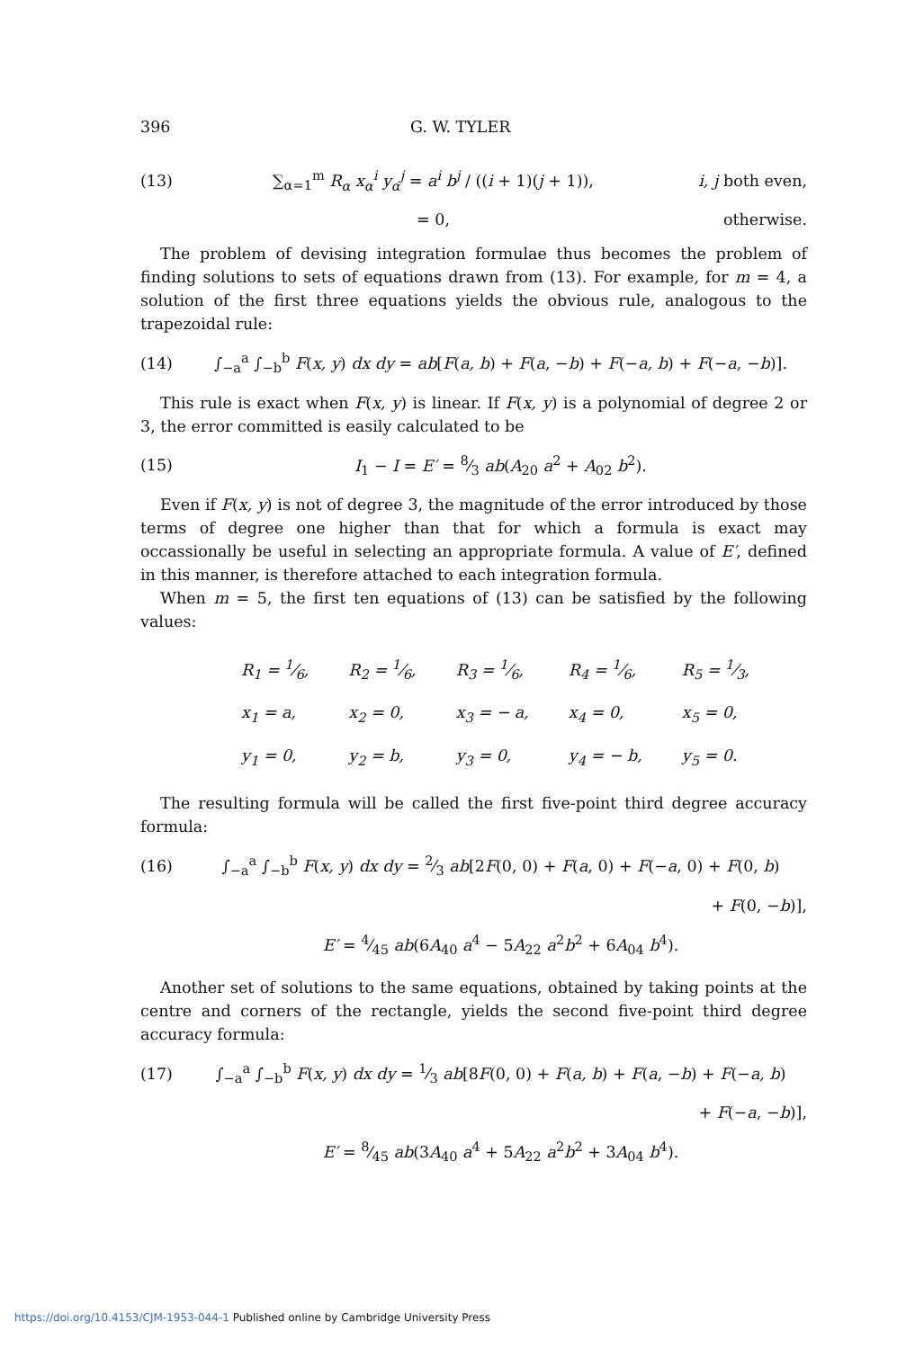396 G. W. TYLER
(13)
∑<sub>α=1</sub><sup>m</sup> R<sub>α</sub> x<sub>α</sub><sup>i</sup> y<sub>α</sub><sup>j</sup> = a<sup>i</sup> b<sup>j</sup> / ((i + 1)(j + 1)),
i, j both even,
= 0, otherwise.
The problem of devising integration formulae thus becomes the problem of finding solutions to sets of equations drawn from (13). For example, for m = 4, a solution of the first three equations yields the obvious rule, analogous to the trapezoidal rule:
(14)
∫<sub>−a</sub><sup>a</sup> ∫<sub>−b</sub><sup>b</sup> F(x, y) dx dy = ab[F(a, b) + F(a, −b) + F(−a, b) + F(−a, −b)].
This rule is exact when F(x, y) is linear. If F(x, y) is a polynomial of degree 2 or 3, the error committed is easily calculated to be
(15)
I<sub>1</sub> − I = E′ = 8⁄3 ab(A<sub>20</sub> a<sup>2</sup> + A<sub>02</sub> b<sup>2</sup>).
Even if F(x, y) is not of degree 3, the magnitude of the error introduced by those terms of degree one higher than that for which a formula is exact may occassionally be useful in selecting an appropriate formula. A value of E′, defined in this manner, is therefore attached to each integration formula.
When m = 5, the first ten equations of (13) can be satisfied by the following values:
| R<sub>1</sub> = 1⁄6, | R<sub>2</sub> = 1⁄6, | R<sub>3</sub> = 1⁄6, | R<sub>4</sub> = 1⁄6, | R<sub>5</sub> = 1⁄3, |
| x<sub>1</sub> = a, | x<sub>2</sub> = 0, | x<sub>3</sub> = − a, | x<sub>4</sub> = 0, | x<sub>5</sub> = 0, |
| y<sub>1</sub> = 0, | y<sub>2</sub> = b, | y<sub>3</sub> = 0, | y<sub>4</sub> = − b, | y<sub>5</sub> = 0. |
The resulting formula will be called the first five-point third degree accuracy formula:
(16)
∫<sub>−a</sub><sup>a</sup> ∫<sub>−b</sub><sup>b</sup> F(x, y) dx dy = 2⁄3 ab[2F(0, 0) + F(a, 0) + F(−a, 0) + F(0, b)
+ F(0, −b)],
E′ = 4⁄45 ab(6A<sub>40</sub> a<sup>4</sup> − 5A<sub>22</sub> a<sup>2</sup>b<sup>2</sup> + 6A<sub>04</sub> b<sup>4</sup>).
Another set of solutions to the same equations, obtained by taking points at the centre and corners of the rectangle, yields the second five-point third degree accuracy formula:
(17)
∫<sub>−a</sub><sup>a</sup> ∫<sub>−b</sub><sup>b</sup> F(x, y) dx dy = 1⁄3 ab[8F(0, 0) + F(a, b) + F(a, −b) + F(−a, b)
+ F(−a, −b)],
E′ = 8⁄45 ab(3A<sub>40</sub> a<sup>4</sup> + 5A<sub>22</sub> a<sup>2</sup>b<sup>2</sup> + 3A<sub>04</sub> b<sup>4</sup>).
https://doi.org/10.4153/CJM-1953-044-1 Published online by Cambridge University Press